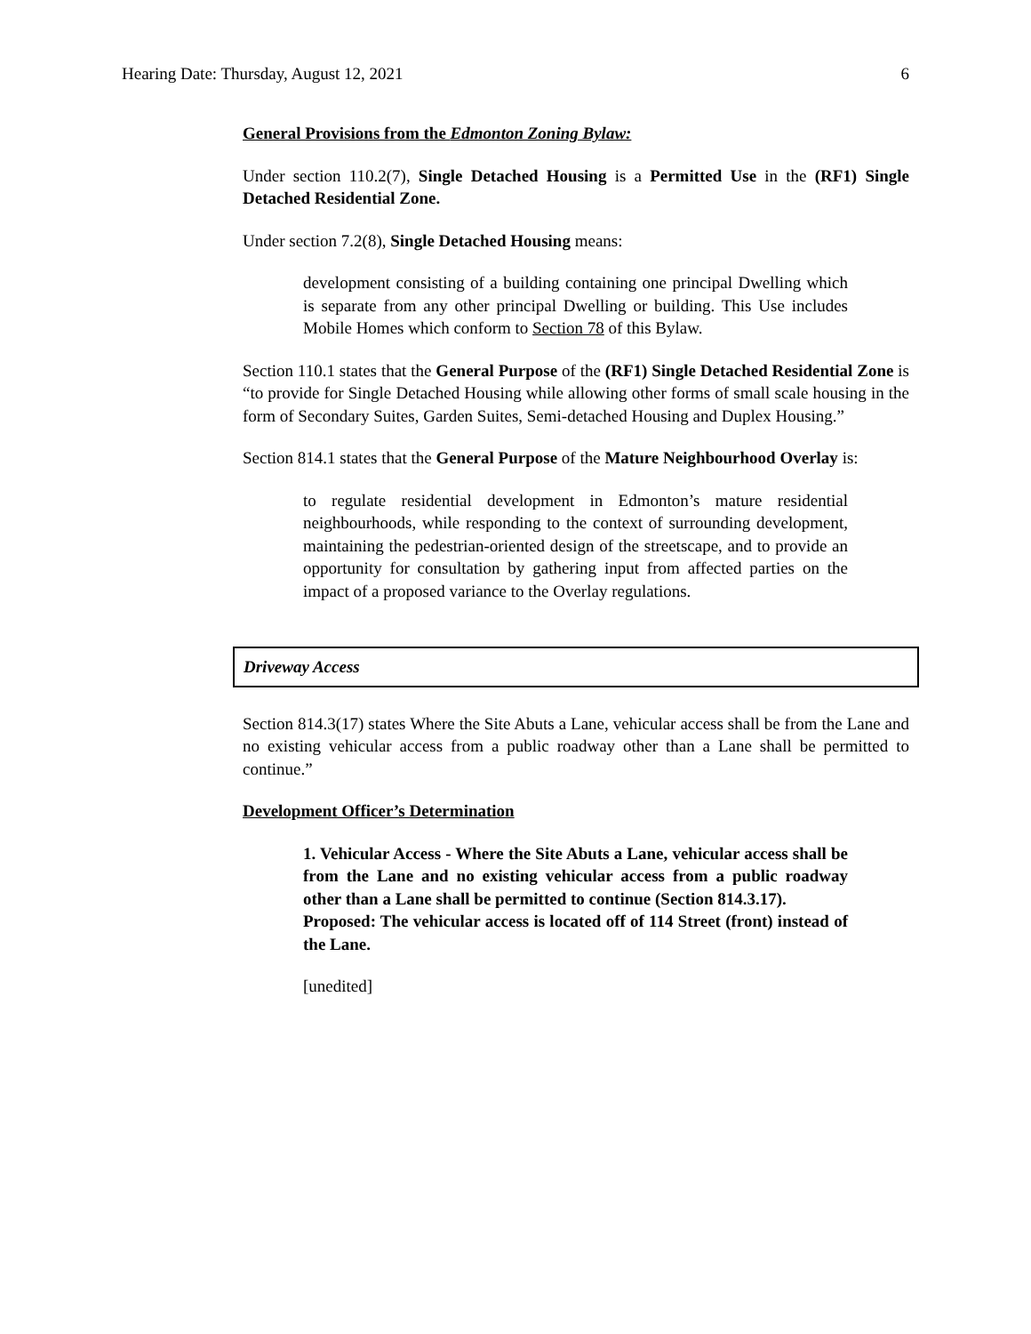Hearing Date: Thursday, August 12, 2021 6
General Provisions from the Edmonton Zoning Bylaw:
Under section 110.2(7), Single Detached Housing is a Permitted Use in the (RF1) Single Detached Residential Zone.
Under section 7.2(8), Single Detached Housing means:
development consisting of a building containing one principal Dwelling which is separate from any other principal Dwelling or building. This Use includes Mobile Homes which conform to Section 78 of this Bylaw.
Section 110.1 states that the General Purpose of the (RF1) Single Detached Residential Zone is “to provide for Single Detached Housing while allowing other forms of small scale housing in the form of Secondary Suites, Garden Suites, Semi-detached Housing and Duplex Housing.”
Section 814.1 states that the General Purpose of the Mature Neighbourhood Overlay is:
to regulate residential development in Edmonton’s mature residential neighbourhoods, while responding to the context of surrounding development, maintaining the pedestrian-oriented design of the streetscape, and to provide an opportunity for consultation by gathering input from affected parties on the impact of a proposed variance to the Overlay regulations.
Driveway Access
Section 814.3(17) states Where the Site Abuts a Lane, vehicular access shall be from the Lane and no existing vehicular access from a public roadway other than a Lane shall be permitted to continue.”
Development Officer’s Determination
1. Vehicular Access - Where the Site Abuts a Lane, vehicular access shall be from the Lane and no existing vehicular access from a public roadway other than a Lane shall be permitted to continue (Section 814.3.17).
Proposed: The vehicular access is located off of 114 Street (front) instead of the Lane.
[unedited]